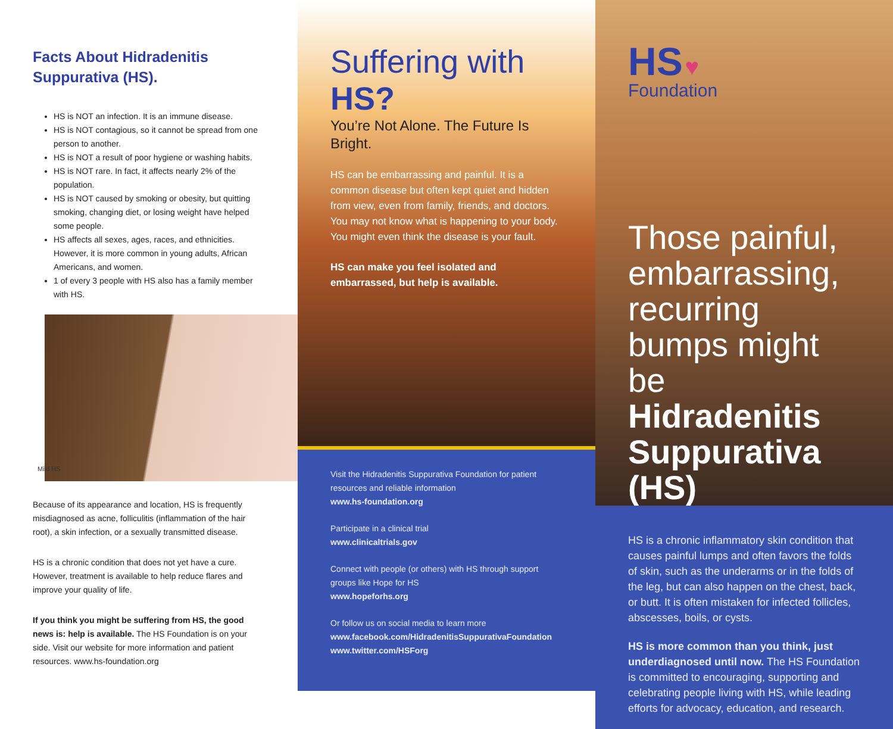Facts About Hidradenitis
Suppurativa (HS).
HS is NOT an infection. It is an immune disease.
HS is NOT contagious, so it cannot be spread from one person to another.
HS is NOT a result of poor hygiene or washing habits.
HS is NOT rare. In fact, it affects nearly 2% of the population.
HS is NOT caused by smoking or obesity, but quitting smoking, changing diet, or losing weight have helped some people.
HS affects all sexes, ages, races, and ethnicities. However, it is more common in young adults, African Americans, and women.
1 of every 3 people with HS also has a family member with HS.
Mild HS
Because of its appearance and location, HS is frequently misdiagnosed as acne, folliculitis (inflammation of the hair root), a skin infection, or a sexually transmitted disease.
HS is a chronic condition that does not yet have a cure. However, treatment is available to help reduce flares and improve your quality of life.
If you think you might be suffering from HS, the good news is: help is available. The HS Foundation is on your side. Visit our website for more information and patient resources. www.hs-foundation.org
Suffering with HS?
You’re Not Alone. The Future Is Bright.
HS can be embarrassing and painful. It is a common disease but often kept quiet and hidden from view, even from family, friends, and doctors. You may not know what is happening to your body. You might even think the disease is your fault.
HS can make you feel isolated and embarrassed, but help is available.
Visit the Hidradenitis Suppurativa Foundation for patient resources and reliable information
www.hs-foundation.org
Participate in a clinical trial
www.clinicaltrials.gov
Connect with people (or others) with HS through support groups like Hope for HS
www.hopeforhs.org
Or follow us on social media to learn more
www.facebook.com/HidradenitisSuppurativaFoundation
www.twitter.com/HSForg
HS ♥
Foundation
Those painful, embarrassing, recurring bumps might be
Hidradenitis Suppurativa (HS)
HS is a chronic inflammatory skin condition that causes painful lumps and often favors the folds of skin, such as the underarms or in the folds of the leg, but can also happen on the chest, back, or butt. It is often mistaken for infected follicles, abscesses, boils, or cysts.
HS is more common than you think, just underdiagnosed until now. The HS Foundation is committed to encouraging, supporting and celebrating people living with HS, while leading efforts for advocacy, education, and research.